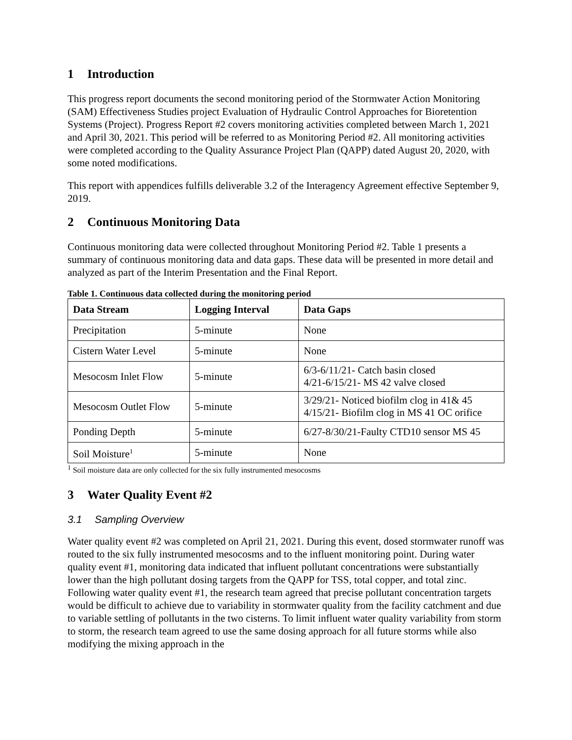1 Introduction
This progress report documents the second monitoring period of the Stormwater Action Monitoring (SAM) Effectiveness Studies project Evaluation of Hydraulic Control Approaches for Bioretention Systems (Project). Progress Report #2 covers monitoring activities completed between March 1, 2021 and April 30, 2021. This period will be referred to as Monitoring Period #2. All monitoring activities were completed according to the Quality Assurance Project Plan (QAPP) dated August 20, 2020, with some noted modifications.
This report with appendices fulfills deliverable 3.2 of the Interagency Agreement effective September 9, 2019.
2 Continuous Monitoring Data
Continuous monitoring data were collected throughout Monitoring Period #2. Table 1 presents a summary of continuous monitoring data and data gaps. These data will be presented in more detail and analyzed as part of the Interim Presentation and the Final Report.
Table 1. Continuous data collected during the monitoring period
| Data Stream | Logging Interval | Data Gaps |
| --- | --- | --- |
| Precipitation | 5-minute | None |
| Cistern Water Level | 5-minute | None |
| Mesocosm Inlet Flow | 5-minute | 6/3-6/11/21- Catch basin closed 4/21-6/15/21- MS 42 valve closed |
| Mesocosm Outlet Flow | 5-minute | 3/29/21- Noticed biofilm clog in 41& 45 4/15/21- Biofilm clog in MS 41 OC orifice |
| Ponding Depth | 5-minute | 6/27-8/30/21-Faulty CTD10 sensor MS 45 |
| Soil Moisture<sup>1</sup> | 5-minute | None |
<sup>1</sup> Soil moisture data are only collected for the six fully instrumented mesocosms
3 Water Quality Event #2
3.1 Sampling Overview
Water quality event #2 was completed on April 21, 2021. During this event, dosed stormwater runoff was routed to the six fully instrumented mesocosms and to the influent monitoring point. During water quality event #1, monitoring data indicated that influent pollutant concentrations were substantially lower than the high pollutant dosing targets from the QAPP for TSS, total copper, and total zinc. Following water quality event #1, the research team agreed that precise pollutant concentration targets would be difficult to achieve due to variability in stormwater quality from the facility catchment and due to variable settling of pollutants in the two cisterns. To limit influent water quality variability from storm to storm, the research team agreed to use the same dosing approach for all future storms while also modifying the mixing approach in the